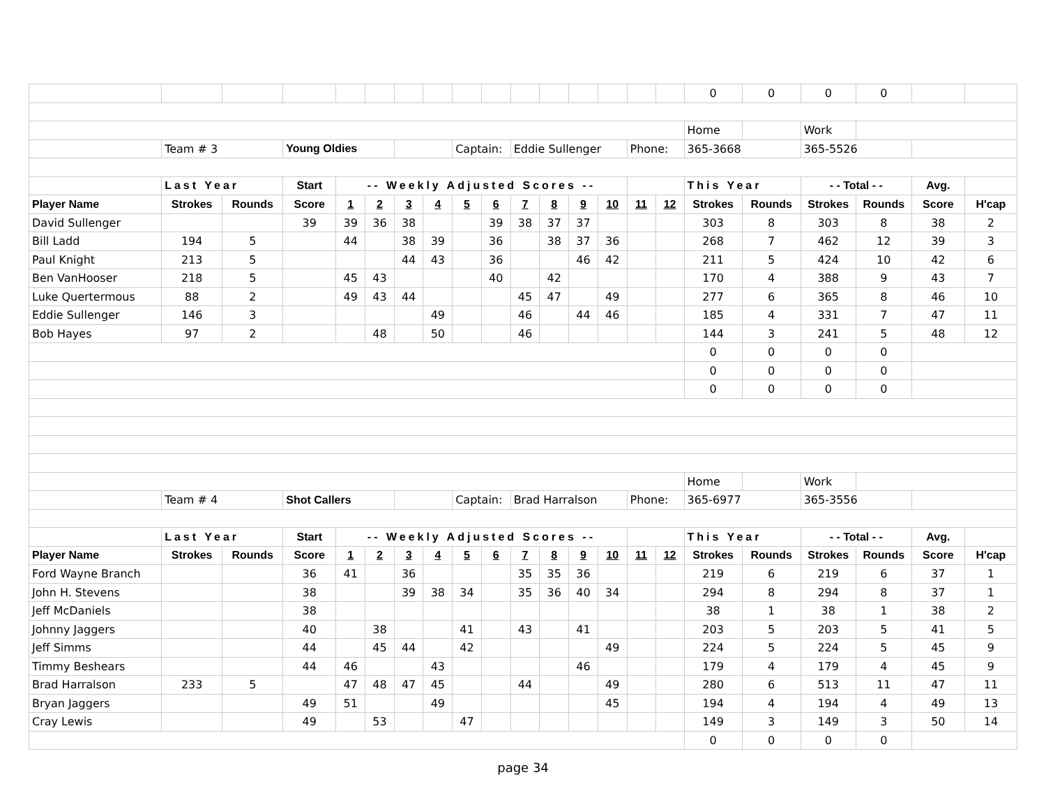| | | | | | | | | | | | | | | | | 0 | 0 | 0 | 0 | | |
| | | | | | | | | | | | | | | | | Home | | Work | | | |
| | Team # 3 | | Young Oldies | | | | | Captain: | | Eddie Sullenger | | | | Phone: | | 365-3668 | | 365-5526 | | | |
| | Last Year | | Start | -- Weekly Adjusted Scores -- | | | | | | | | | | | | This Year | | - - Total - - | | Avg. | |
| Player Name | Strokes | Rounds | Score | 1 | 2 | 3 | 4 | 5 | 6 | 7 | 8 | 9 | 10 | 11 | 12 | Strokes | Rounds | Strokes | Rounds | Score | H'cap |
| David Sullenger | | | 39 | 39 | 36 | 38 | | | 39 | 38 | 37 | 37 | | | | 303 | 8 | 303 | 8 | 38 | 2 |
| Bill Ladd | 194 | 5 | | 44 | | 38 | 39 | | 36 | | 38 | 37 | 36 | | | 268 | 7 | 462 | 12 | 39 | 3 |
| Paul Knight | 213 | 5 | | | | 44 | 43 | | 36 | | | 46 | 42 | | | 211 | 5 | 424 | 10 | 42 | 6 |
| Ben VanHooser | 218 | 5 | | 45 | 43 | | | | 40 | | 42 | | | | | 170 | 4 | 388 | 9 | 43 | 7 |
| Luke Quertermous | 88 | 2 | | 49 | 43 | 44 | | | | 45 | 47 | | 49 | | | 277 | 6 | 365 | 8 | 46 | 10 |
| Eddie Sullenger | 146 | 3 | | | | | 49 | | | 46 | | 44 | 46 | | | 185 | 4 | 331 | 7 | 47 | 11 |
| Bob Hayes | 97 | 2 | | | 48 | | 50 | | | 46 | | | | | | 144 | 3 | 241 | 5 | 48 | 12 |
| | | | | | | | | | | | | | | | | 0 | 0 | 0 | 0 | | |
| | | | | | | | | | | | | | | | | 0 | 0 | 0 | 0 | | |
| | | | | | | | | | | | | | | | | 0 | 0 | 0 | 0 | | |
| | | | | | | | | | | | | | | | | Home | | Work | | | |
| | Team # 4 | | Shot Callers | | | | | Captain: | | Brad Harralson | | | | Phone: | | 365-6977 | | 365-3556 | | | |
| | Last Year | | Start | -- Weekly Adjusted Scores -- | | | | | | | | | | | | This Year | | - - Total - - | | Avg. | |
| Player Name | Strokes | Rounds | Score | 1 | 2 | 3 | 4 | 5 | 6 | 7 | 8 | 9 | 10 | 11 | 12 | Strokes | Rounds | Strokes | Rounds | Score | H'cap |
| Ford Wayne Branch | | | 36 | 41 | | 36 | | | | 35 | 35 | 36 | | | | 219 | 6 | 219 | 6 | 37 | 1 |
| John H. Stevens | | | 38 | | | 39 | 38 | 34 | | 35 | 36 | 40 | 34 | | | 294 | 8 | 294 | 8 | 37 | 1 |
| Jeff McDaniels | | | 38 | | | | | | | | | | | | | 38 | 1 | 38 | 1 | 38 | 2 |
| Johnny Jaggers | | | 40 | | 38 | | | 41 | | 43 | | 41 | | | | 203 | 5 | 203 | 5 | 41 | 5 |
| Jeff Simms | | | 44 | | 45 | 44 | | 42 | | | | | 49 | | | 224 | 5 | 224 | 5 | 45 | 9 |
| Timmy Beshears | | | 44 | 46 | | | 43 | | | | | 46 | | | | 179 | 4 | 179 | 4 | 45 | 9 |
| Brad Harralson | 233 | 5 | | 47 | 48 | 47 | 45 | | | 44 | | | 49 | | | 280 | 6 | 513 | 11 | 47 | 11 |
| Bryan Jaggers | | | 49 | 51 | | | 49 | | | | | | 45 | | | 194 | 4 | 194 | 4 | 49 | 13 |
| Cray Lewis | | | 49 | | 53 | | | 47 | | | | | | | | 149 | 3 | 149 | 3 | 50 | 14 |
| | | | | | | | | | | | | | | | | 0 | 0 | 0 | 0 | | |
page 34